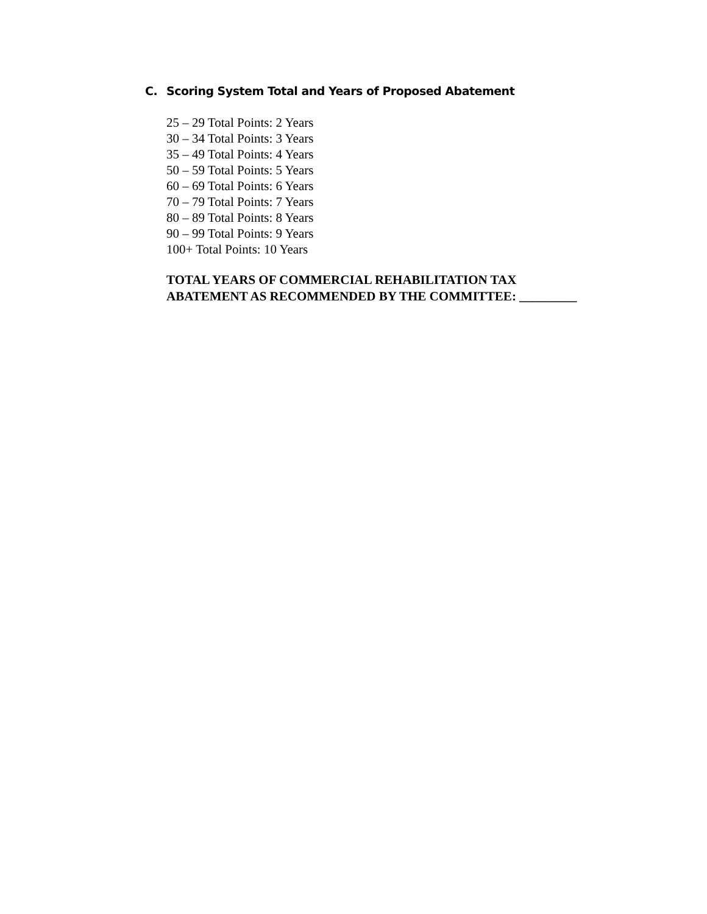C. Scoring System Total and Years of Proposed Abatement
25 – 29 Total Points: 2 Years
30 – 34 Total Points: 3 Years
35 – 49 Total Points: 4 Years
50 – 59 Total Points: 5 Years
60 – 69 Total Points: 6 Years
70 – 79 Total Points: 7 Years
80 – 89 Total Points: 8 Years
90 – 99 Total Points: 9 Years
100+ Total Points: 10 Years
TOTAL YEARS OF COMMERCIAL REHABILITATION TAX
ABATEMENT AS RECOMMENDED BY THE COMMITTEE: _________